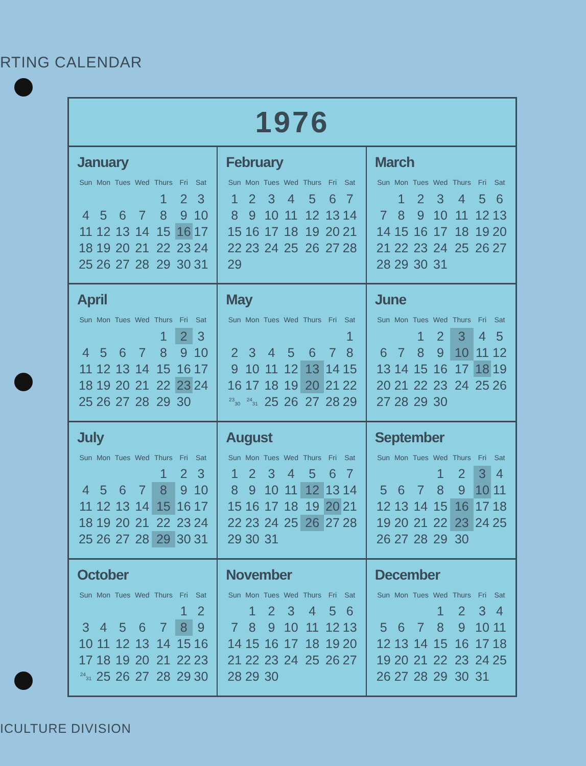RTING CALENDAR
1976
January
| Sun | Mon | Tues | Wed | Thurs | Fri | Sat |
| --- | --- | --- | --- | --- | --- | --- |
| | | | | 1 | 2 | 3 |
| 4 | 5 | 6 | 7 | 8 | 9 | 10 |
| 11 | 12 | 13 | 14 | 15 | 16 | 17 |
| 18 | 19 | 20 | 21 | 22 | 23 | 24 |
| 25 | 26 | 27 | 28 | 29 | 30 | 31 |
February
| Sun | Mon | Tues | Wed | Thurs | Fri | Sat |
| --- | --- | --- | --- | --- | --- | --- |
| 1 | 2 | 3 | 4 | 5 | 6 | 7 |
| 8 | 9 | 10 | 11 | 12 | 13 | 14 |
| 15 | 16 | 17 | 18 | 19 | 20 | 21 |
| 22 | 23 | 24 | 25 | 26 | 27 | 28 |
| 29 | | | | | | |
March
| Sun | Mon | Tues | Wed | Thurs | Fri | Sat |
| --- | --- | --- | --- | --- | --- | --- |
| | 1 | 2 | 3 | 4 | 5 | 6 |
| 7 | 8 | 9 | 10 | 11 | 12 | 13 |
| 14 | 15 | 16 | 17 | 18 | 19 | 20 |
| 21 | 22 | 23 | 24 | 25 | 26 | 27 |
| 28 | 29 | 30 | 31 | | | |
April
| Sun | Mon | Tues | Wed | Thurs | Fri | Sat |
| --- | --- | --- | --- | --- | --- | --- |
| | | | | 1 | 2 | 3 |
| 4 | 5 | 6 | 7 | 8 | 9 | 10 |
| 11 | 12 | 13 | 14 | 15 | 16 | 17 |
| 18 | 19 | 20 | 21 | 22 | 23 | 24 |
| 25 | 26 | 27 | 28 | 29 | 30 | |
May
| Sun | Mon | Tues | Wed | Thurs | Fri | Sat |
| --- | --- | --- | --- | --- | --- | --- |
| | | | | | | 1 |
| 2 | 3 | 4 | 5 | 6 | 7 | 8 |
| 9 | 10 | 11 | 12 | 13 | 14 | 15 |
| 16 | 17 | 18 | 19 | 20 | 21 | 22 |
| <sup>23</sup> <sub>30</sub> | <sup>24</sup> <sub>31</sub> | 25 | 26 | 27 | 28 | 29 |
June
| Sun | Mon | Tues | Wed | Thurs | Fri | Sat |
| --- | --- | --- | --- | --- | --- | --- |
| | | 1 | 2 | 3 | 4 | 5 |
| 6 | 7 | 8 | 9 | 10 | 11 | 12 |
| 13 | 14 | 15 | 16 | 17 | 18 | 19 |
| 20 | 21 | 22 | 23 | 24 | 25 | 26 |
| 27 | 28 | 29 | 30 | | | |
July
| Sun | Mon | Tues | Wed | Thurs | Fri | Sat |
| --- | --- | --- | --- | --- | --- | --- |
| | | | | 1 | 2 | 3 |
| 4 | 5 | 6 | 7 | 8 | 9 | 10 |
| 11 | 12 | 13 | 14 | 15 | 16 | 17 |
| 18 | 19 | 20 | 21 | 22 | 23 | 24 |
| 25 | 26 | 27 | 28 | 29 | 30 | 31 |
August
| Sun | Mon | Tues | Wed | Thurs | Fri | Sat |
| --- | --- | --- | --- | --- | --- | --- |
| 1 | 2 | 3 | 4 | 5 | 6 | 7 |
| 8 | 9 | 10 | 11 | 12 | 13 | 14 |
| 15 | 16 | 17 | 18 | 19 | 20 | 21 |
| 22 | 23 | 24 | 25 | 26 | 27 | 28 |
| 29 | 30 | 31 | | | | |
September
| Sun | Mon | Tues | Wed | Thurs | Fri | Sat |
| --- | --- | --- | --- | --- | --- | --- |
| | | | 1 | 2 | 3 | 4 |
| 5 | 6 | 7 | 8 | 9 | 10 | 11 |
| 12 | 13 | 14 | 15 | 16 | 17 | 18 |
| 19 | 20 | 21 | 22 | 23 | 24 | 25 |
| 26 | 27 | 28 | 29 | 30 | | |
October
| Sun | Mon | Tues | Wed | Thurs | Fri | Sat |
| --- | --- | --- | --- | --- | --- | --- |
| | | | | | 1 | 2 |
| 3 | 4 | 5 | 6 | 7 | 8 | 9 |
| 10 | 11 | 12 | 13 | 14 | 15 | 16 |
| 17 | 18 | 19 | 20 | 21 | 22 | 23 |
| <sup>24</sup> <sub>31</sub> | 25 | 26 | 27 | 28 | 29 | 30 |
November
| Sun | Mon | Tues | Wed | Thurs | Fri | Sat |
| --- | --- | --- | --- | --- | --- | --- |
| | 1 | 2 | 3 | 4 | 5 | 6 |
| 7 | 8 | 9 | 10 | 11 | 12 | 13 |
| 14 | 15 | 16 | 17 | 18 | 19 | 20 |
| 21 | 22 | 23 | 24 | 25 | 26 | 27 |
| 28 | 29 | 30 | | | | |
December
| Sun | Mon | Tues | Wed | Thurs | Fri | Sat |
| --- | --- | --- | --- | --- | --- | --- |
| | | | 1 | 2 | 3 | 4 |
| 5 | 6 | 7 | 8 | 9 | 10 | 11 |
| 12 | 13 | 14 | 15 | 16 | 17 | 18 |
| 19 | 20 | 21 | 22 | 23 | 24 | 25 |
| 26 | 27 | 28 | 29 | 30 | 31 | |
ICULTURE DIVISION